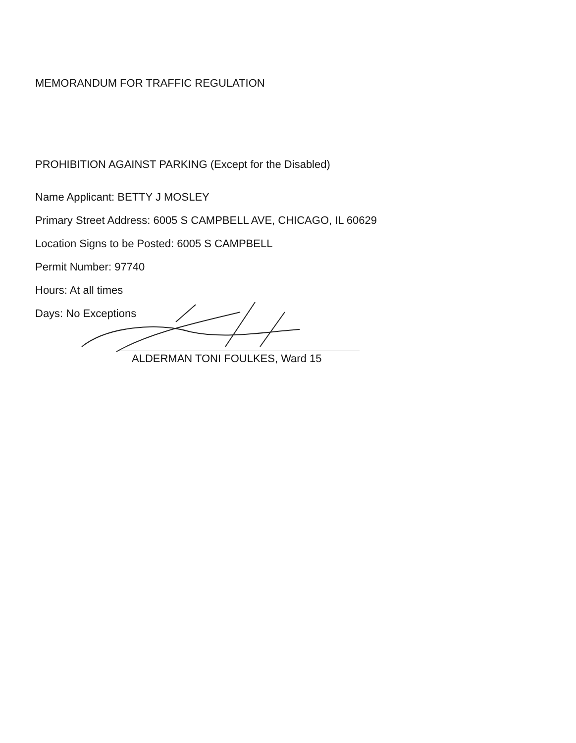MEMORANDUM FOR TRAFFIC REGULATION
PROHIBITION AGAINST PARKING (Except for the Disabled)
Name Applicant: BETTY J MOSLEY
Primary Street Address: 6005 S CAMPBELL AVE, CHICAGO, IL 60629
Location Signs to be Posted: 6005 S CAMPBELL
Permit Number: 97740
Hours: At all times
Days: No Exceptions
ALDERMAN TONI FOULKES, Ward 15